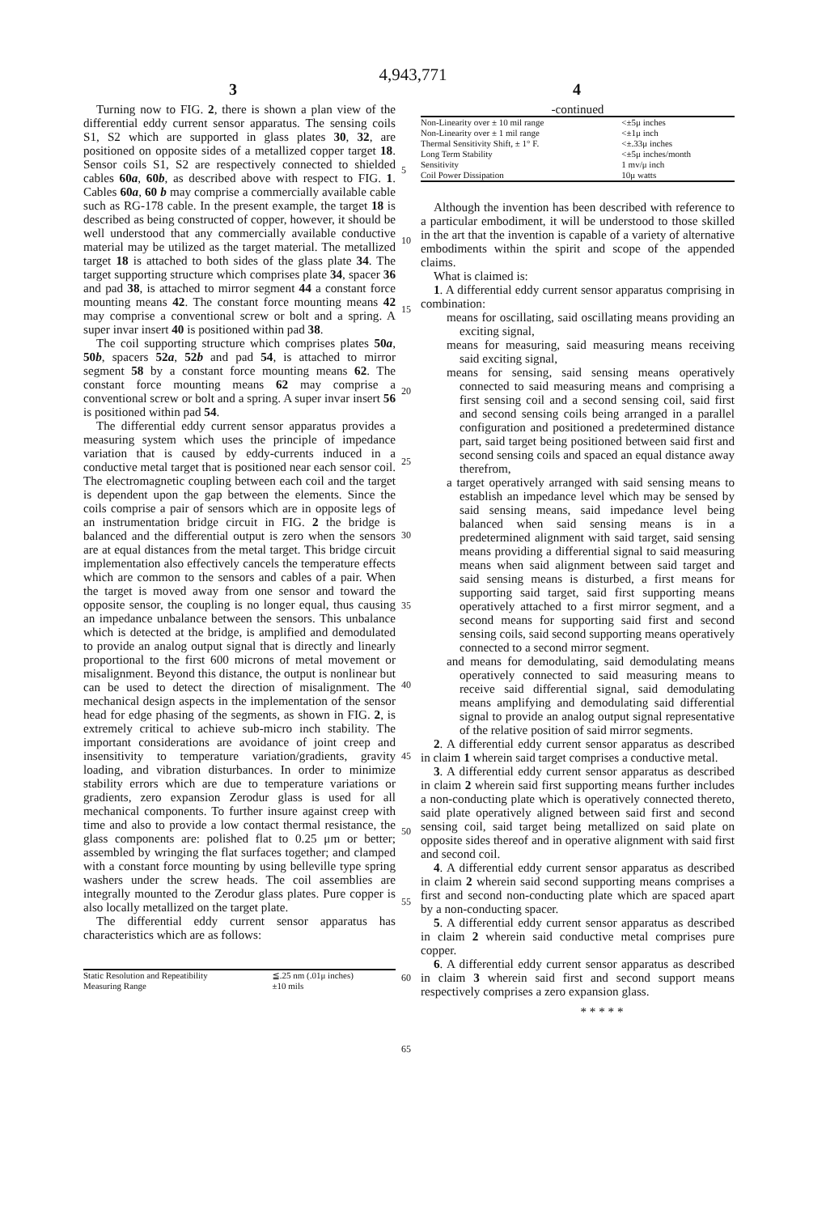4,943,771
3 4
Turning now to FIG. 2, there is shown a plan view of the differential eddy current sensor apparatus. The sensing coils S1, S2 which are supported in glass plates 30, 32, are positioned on opposite sides of a metallized copper target 18. Sensor coils S1, S2 are respectively connected to shielded cables 60a, 60b, as described above with respect to FIG. 1. Cables 60a, 60 b may comprise a commercially available cable such as RG-178 cable. In the present example, the target 18 is described as being constructed of copper, however, it should be well understood that any commercially available conductive material may be utilized as the target material. The metallized target 18 is attached to both sides of the glass plate 34. The target supporting structure which comprises plate 34, spacer 36 and pad 38, is attached to mirror segment 44 a constant force mounting means 42. The constant force mounting means 42 may comprise a conventional screw or bolt and a spring. A super invar insert 40 is positioned within pad 38.
The coil supporting structure which comprises plates 50a, 50b, spacers 52a, 52b and pad 54, is attached to mirror segment 58 by a constant force mounting means 62. The constant force mounting means 62 may comprise a conventional screw or bolt and a spring. A super invar insert 56 is positioned within pad 54.
The differential eddy current sensor apparatus provides a measuring system which uses the principle of impedance variation that is caused by eddy-currents induced in a conductive metal target that is positioned near each sensor coil. The electromagnetic coupling between each coil and the target is dependent upon the gap between the elements. Since the coils comprise a pair of sensors which are in opposite legs of an instrumentation bridge circuit in FIG. 2 the bridge is balanced and the differential output is zero when the sensors are at equal distances from the metal target. This bridge circuit implementation also effectively cancels the temperature effects which are common to the sensors and cables of a pair. When the target is moved away from one sensor and toward the opposite sensor, the coupling is no longer equal, thus causing an impedance unbalance between the sensors. This unbalance which is detected at the bridge, is amplified and demodulated to provide an analog output signal that is directly and linearly proportional to the first 600 microns of metal movement or misalignment. Beyond this distance, the output is nonlinear but can be used to detect the direction of misalignment. The mechanical design aspects in the implementation of the sensor head for edge phasing of the segments, as shown in FIG. 2, is extremely critical to achieve sub-micro inch stability. The important considerations are avoidance of joint creep and insensitivity to temperature variation/gradients, gravity loading, and vibration disturbances. In order to minimize stability errors which are due to temperature variations or gradients, zero expansion Zerodur glass is used for all mechanical components. To further insure against creep with time and also to provide a low contact thermal resistance, the glass components are: polished flat to 0.25 μm or better; assembled by wringing the flat surfaces together; and clamped with a constant force mounting by using belleville type spring washers under the screw heads. The coil assemblies are integrally mounted to the Zerodur glass plates. Pure copper is also locally metallized on the target plate.
The differential eddy current sensor apparatus has characteristics which are as follows:
| Static Resolution and Repeatibility | ≦.25 nm (.01μ inches) |
| Measuring Range | ±10 mils |
-continued
| Non-Linearity over ± 10 mil range | <±5μ inches |
| Non-Linearity over ± 1 mil range | <±1μ inch |
| Thermal Sensitivity Shift, ± 1° F. | <±.33μ inches |
| Long Term Stability | <±5μ inches/month |
| Sensitivity | 1 mv/μ inch |
| Coil Power Dissipation | 10μ watts |
Although the invention has been described with reference to a particular embodiment, it will be understood to those skilled in the art that the invention is capable of a variety of alternative embodiments within the spirit and scope of the appended claims.
What is claimed is:
1. A differential eddy current sensor apparatus comprising in combination:
means for oscillating, said oscillating means providing an exciting signal,
means for measuring, said measuring means receiving said exciting signal,
means for sensing, said sensing means operatively connected to said measuring means and comprising a first sensing coil and a second sensing coil, said first and second sensing coils being arranged in a parallel configuration and positioned a predetermined distance part, said target being positioned between said first and second sensing coils and spaced an equal distance away therefrom,
a target operatively arranged with said sensing means to establish an impedance level which may be sensed by said sensing means, said impedance level being balanced when said sensing means is in a predetermined alignment with said target, said sensing means providing a differential signal to said measuring means when said alignment between said target and said sensing means is disturbed, a first means for supporting said target, said first supporting means operatively attached to a first mirror segment, and a second means for supporting said first and second sensing coils, said second supporting means operatively connected to a second mirror segment.
and means for demodulating, said demodulating means operatively connected to said measuring means to receive said differential signal, said demodulating means amplifying and demodulating said differential signal to provide an analog output signal representative of the relative position of said mirror segments.
2. A differential eddy current sensor apparatus as described in claim 1 wherein said target comprises a conductive metal.
3. A differential eddy current sensor apparatus as described in claim 2 wherein said first supporting means further includes a non-conducting plate which is operatively connected thereto, said plate operatively aligned between said first and second sensing coil, said target being metallized on said plate on opposite sides thereof and in operative alignment with said first and second coil.
4. A differential eddy current sensor apparatus as described in claim 2 wherein said second supporting means comprises a first and second non-conducting plate which are spaced apart by a non-conducting spacer.
5. A differential eddy current sensor apparatus as described in claim 2 wherein said conductive metal comprises pure copper.
6. A differential eddy current sensor apparatus as described in claim 3 wherein said first and second support means respectively comprises a zero expansion glass.
* * * * *
5
10
15
20
25
30
35
40
45
50
55
60
65